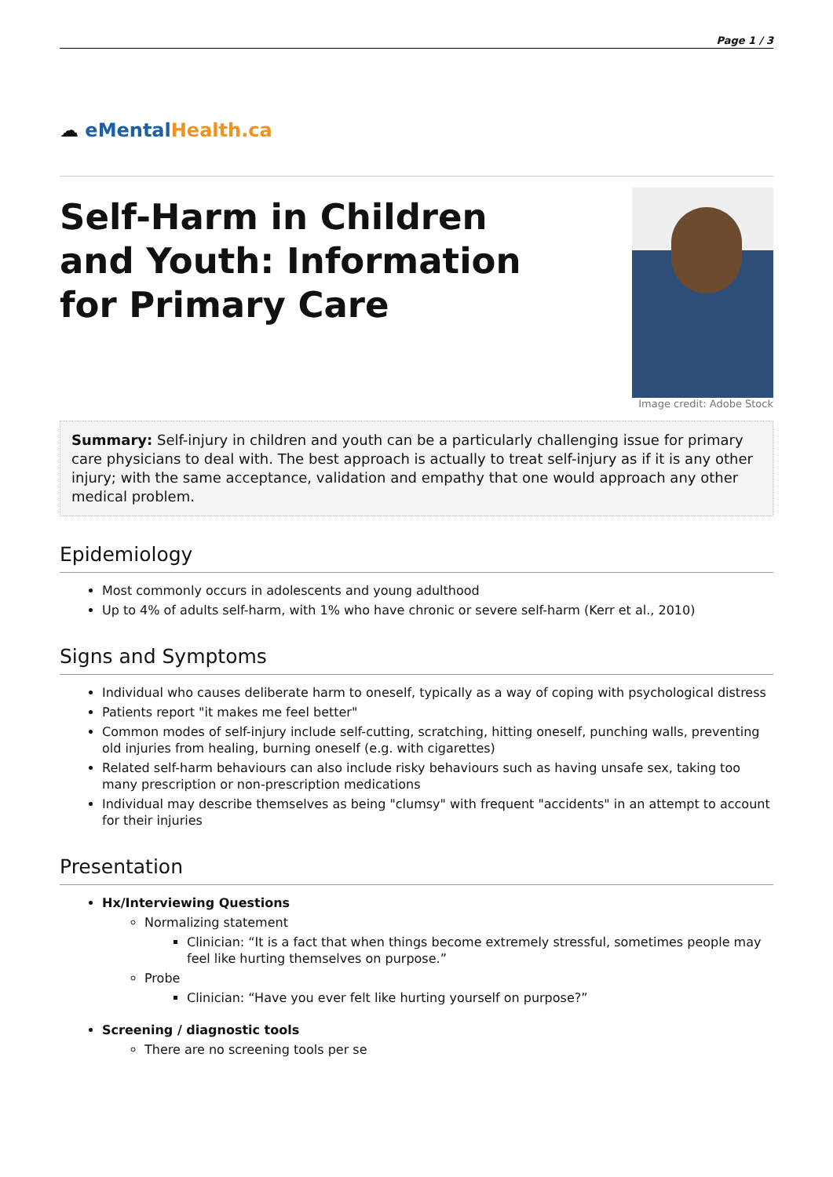Page 1 / 3
☁ eMental Health.ca
Self-Harm in Children and Youth: Information for Primary Care
Image credit: Adobe Stock
Summary: Self-injury in children and youth can be a particularly challenging issue for primary care physicians to deal with. The best approach is actually to treat self-injury as if it is any other injury; with the same acceptance, validation and empathy that one would approach any other medical problem.
Epidemiology
Most commonly occurs in adolescents and young adulthood
Up to 4% of adults self-harm, with 1% who have chronic or severe self-harm (Kerr et al., 2010)
Signs and Symptoms
Individual who causes deliberate harm to oneself, typically as a way of coping with psychological distress
Patients report "it makes me feel better"
Common modes of self-injury include self-cutting, scratching, hitting oneself, punching walls, preventing old injuries from healing, burning oneself (e.g. with cigarettes)
Related self-harm behaviours can also include risky behaviours such as having unsafe sex, taking too many prescription or non-prescription medications
Individual may describe themselves as being "clumsy" with frequent "accidents" in an attempt to account for their injuries
Presentation
Hx/Interviewing Questions
Normalizing statement
Clinician: “It is a fact that when things become extremely stressful, sometimes people may feel like hurting themselves on purpose.”
Probe
Clinician: “Have you ever felt like hurting yourself on purpose?”
Screening / diagnostic tools
There are no screening tools per se